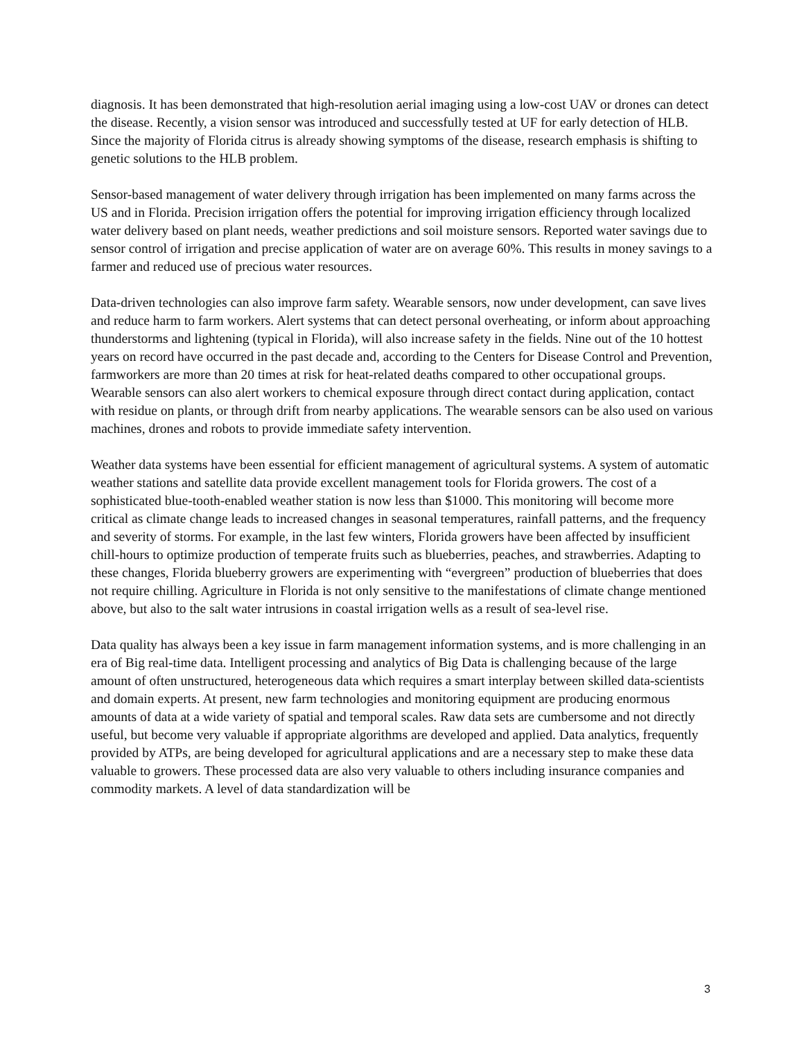diagnosis. It has been demonstrated that high-resolution aerial imaging using a low-cost UAV or drones can detect the disease. Recently, a vision sensor was introduced and successfully tested at UF for early detection of HLB. Since the majority of Florida citrus is already showing symptoms of the disease, research emphasis is shifting to genetic solutions to the HLB problem.
Sensor-based management of water delivery through irrigation has been implemented on many farms across the US and in Florida. Precision irrigation offers the potential for improving irrigation efficiency through localized water delivery based on plant needs, weather predictions and soil moisture sensors. Reported water savings due to sensor control of irrigation and precise application of water are on average 60%. This results in money savings to a farmer and reduced use of precious water resources.
Data-driven technologies can also improve farm safety. Wearable sensors, now under development, can save lives and reduce harm to farm workers. Alert systems that can detect personal overheating, or inform about approaching thunderstorms and lightening (typical in Florida), will also increase safety in the fields. Nine out of the 10 hottest years on record have occurred in the past decade and, according to the Centers for Disease Control and Prevention, farmworkers are more than 20 times at risk for heat-related deaths compared to other occupational groups. Wearable sensors can also alert workers to chemical exposure through direct contact during application, contact with residue on plants, or through drift from nearby applications. The wearable sensors can be also used on various machines, drones and robots to provide immediate safety intervention.
Weather data systems have been essential for efficient management of agricultural systems. A system of automatic weather stations and satellite data provide excellent management tools for Florida growers. The cost of a sophisticated blue-tooth-enabled weather station is now less than $1000. This monitoring will become more critical as climate change leads to increased changes in seasonal temperatures, rainfall patterns, and the frequency and severity of storms. For example, in the last few winters, Florida growers have been affected by insufficient chill-hours to optimize production of temperate fruits such as blueberries, peaches, and strawberries. Adapting to these changes, Florida blueberry growers are experimenting with “evergreen” production of blueberries that does not require chilling. Agriculture in Florida is not only sensitive to the manifestations of climate change mentioned above, but also to the salt water intrusions in coastal irrigation wells as a result of sea-level rise.
Data quality has always been a key issue in farm management information systems, and is more challenging in an era of Big real-time data. Intelligent processing and analytics of Big Data is challenging because of the large amount of often unstructured, heterogeneous data which requires a smart interplay between skilled data-scientists and domain experts. At present, new farm technologies and monitoring equipment are producing enormous amounts of data at a wide variety of spatial and temporal scales. Raw data sets are cumbersome and not directly useful, but become very valuable if appropriate algorithms are developed and applied. Data analytics, frequently provided by ATPs, are being developed for agricultural applications and are a necessary step to make these data valuable to growers. These processed data are also very valuable to others including insurance companies and commodity markets. A level of data standardization will be
3